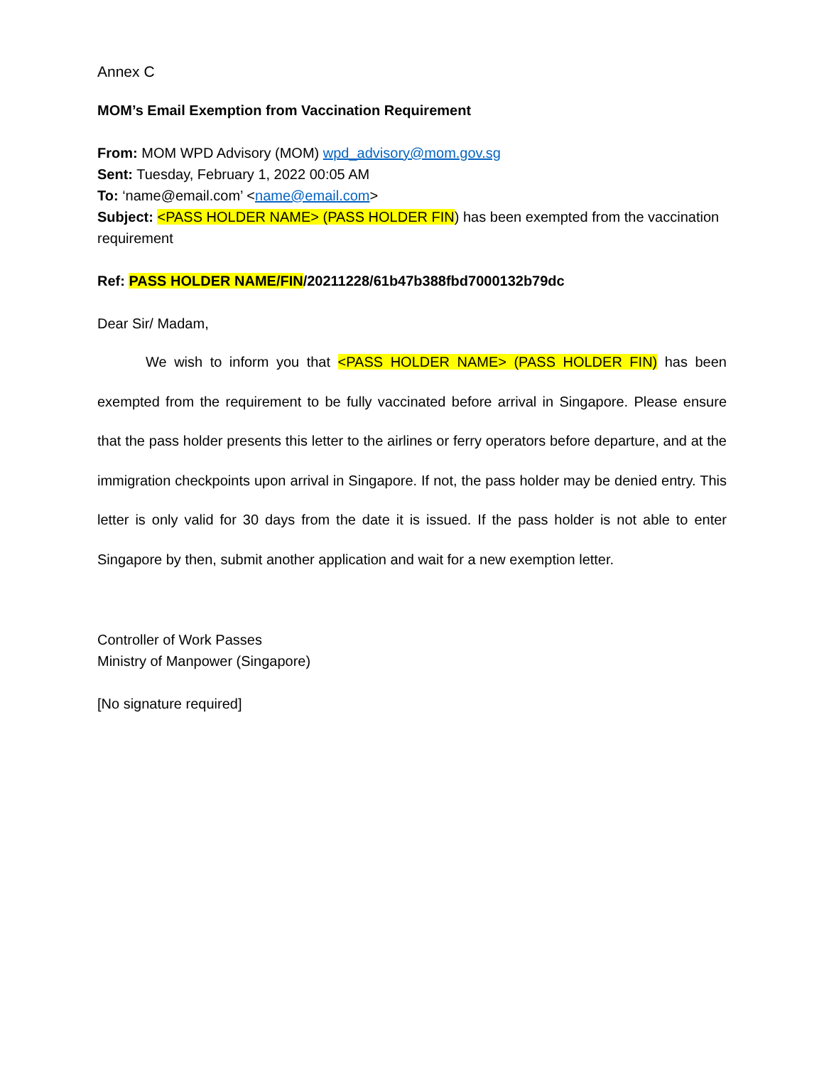Annex C
MOM’s Email Exemption from Vaccination Requirement
From: MOM WPD Advisory (MOM) wpd_advisory@mom.gov.sg
Sent: Tuesday, February 1, 2022 00:05 AM
To: ‘name@email.com’ <name@email.com>
Subject: <PASS HOLDER NAME> (PASS HOLDER FIN) has been exempted from the vaccination requirement
Ref: PASS HOLDER NAME/FIN/20211228/61b47b388fbd7000132b79dc
Dear Sir/ Madam,
We wish to inform you that <PASS HOLDER NAME> (PASS HOLDER FIN) has been exempted from the requirement to be fully vaccinated before arrival in Singapore. Please ensure that the pass holder presents this letter to the airlines or ferry operators before departure, and at the immigration checkpoints upon arrival in Singapore. If not, the pass holder may be denied entry. This letter is only valid for 30 days from the date it is issued. If the pass holder is not able to enter Singapore by then, submit another application and wait for a new exemption letter.
Controller of Work Passes
Ministry of Manpower (Singapore)
[No signature required]